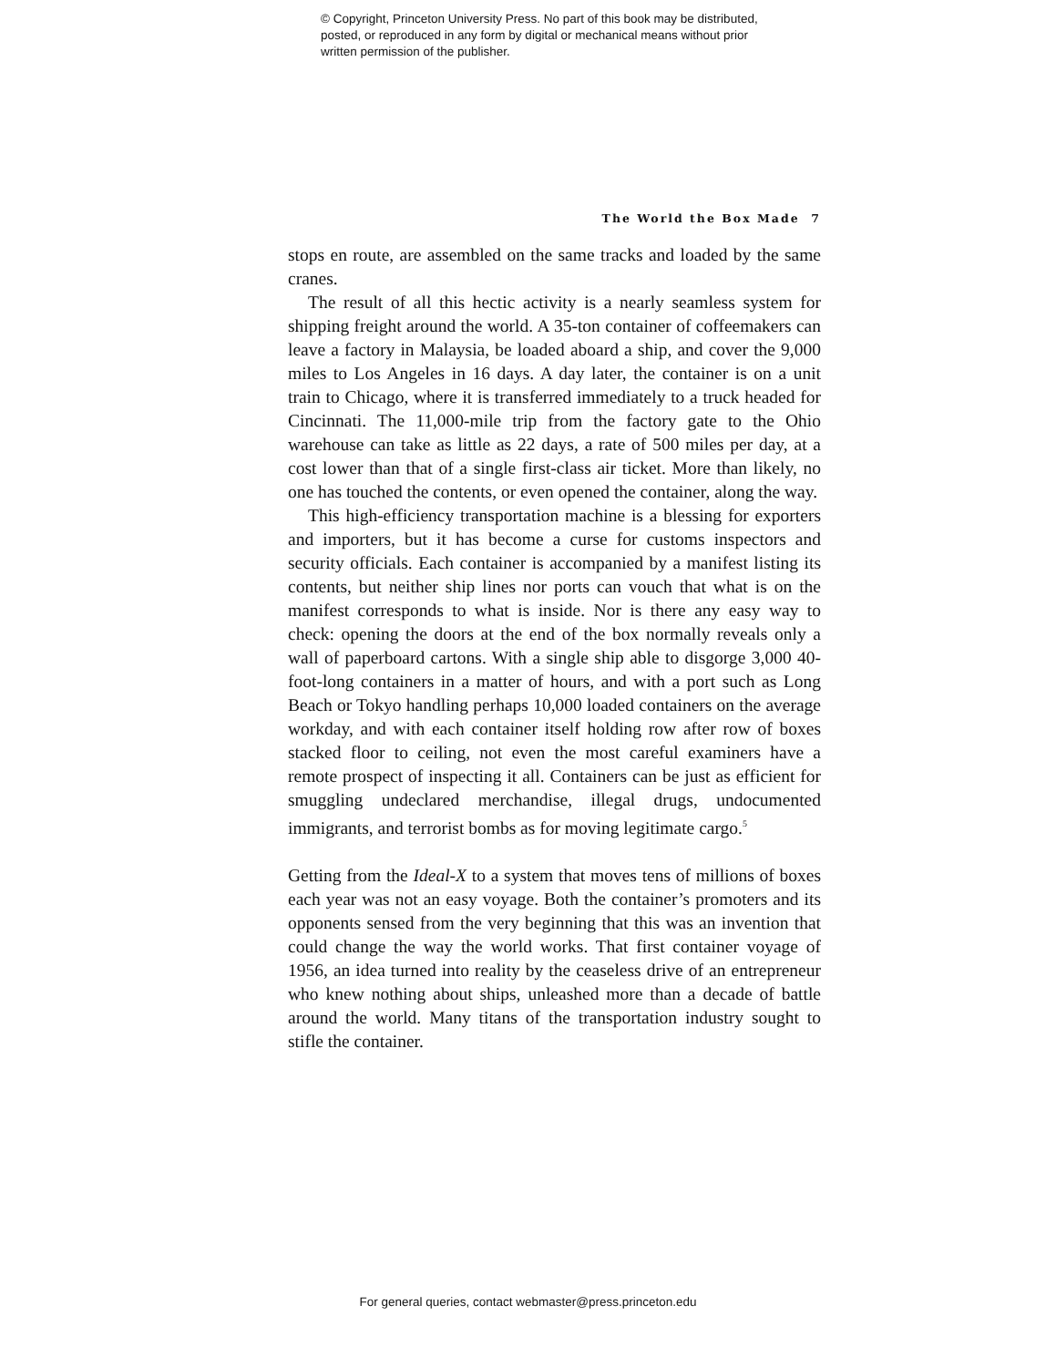© Copyright, Princeton University Press. No part of this book may be distributed, posted, or reproduced in any form by digital or mechanical means without prior written permission of the publisher.
The World the Box Made 7
stops en route, are assembled on the same tracks and loaded by the same cranes.
The result of all this hectic activity is a nearly seamless system for shipping freight around the world. A 35-ton container of coffeemakers can leave a factory in Malaysia, be loaded aboard a ship, and cover the 9,000 miles to Los Angeles in 16 days. A day later, the container is on a unit train to Chicago, where it is transferred immediately to a truck headed for Cincinnati. The 11,000-mile trip from the factory gate to the Ohio warehouse can take as little as 22 days, a rate of 500 miles per day, at a cost lower than that of a single first-class air ticket. More than likely, no one has touched the contents, or even opened the container, along the way.
This high-efficiency transportation machine is a blessing for exporters and importers, but it has become a curse for customs inspectors and security officials. Each container is accompanied by a manifest listing its contents, but neither ship lines nor ports can vouch that what is on the manifest corresponds to what is inside. Nor is there any easy way to check: opening the doors at the end of the box normally reveals only a wall of paperboard cartons. With a single ship able to disgorge 3,000 40-foot-long containers in a matter of hours, and with a port such as Long Beach or Tokyo handling perhaps 10,000 loaded containers on the average workday, and with each container itself holding row after row of boxes stacked floor to ceiling, not even the most careful examiners have a remote prospect of inspecting it all. Containers can be just as efficient for smuggling undeclared merchandise, illegal drugs, undocumented immigrants, and terrorist bombs as for moving legitimate cargo.<sup>5</sup>
Getting from the Ideal-X to a system that moves tens of millions of boxes each year was not an easy voyage. Both the container’s promoters and its opponents sensed from the very beginning that this was an invention that could change the way the world works. That first container voyage of 1956, an idea turned into reality by the ceaseless drive of an entrepreneur who knew nothing about ships, unleashed more than a decade of battle around the world. Many titans of the transportation industry sought to stifle the container.
For general queries, contact webmaster@press.princeton.edu